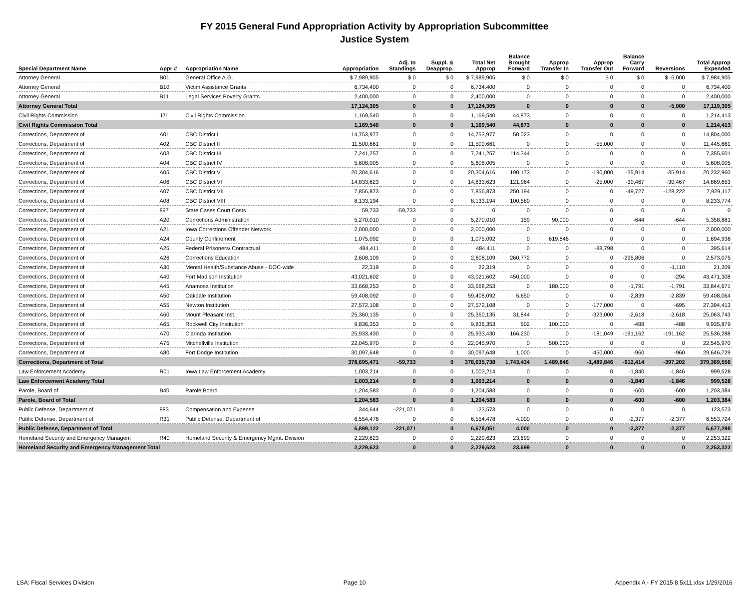FY 2015 General Fund Appropriation Activity by Appropriation Subcommittee
Justice System
| Special Department Name | Appr # | Appropriation Name | Appropriation | Adj. to Standings | Suppl. & Deapprop. | Total Net Approp | Balance Brought Forward | Approp Transfer In | Approp Transfer Out | Balance Carry Forward | Reversions | Total Approp Expended |
| --- | --- | --- | --- | --- | --- | --- | --- | --- | --- | --- | --- | --- |
| Attorney General | B01 | General Office A.G. | $ 7,989,905 | $ 0 | $ 0 | $ 7,989,905 | $ 0 | $ 0 | $ 0 | $ 0 | $ -5,000 | $ 7,984,905 |
| Attorney General | B10 | Victim Assistance Grants | 6,734,400 | 0 | 0 | 6,734,400 | 0 | 0 | 0 | 0 | 0 | 6,734,400 |
| Attorney General | B11 | Legal Services Poverty Grants | 2,400,000 | 0 | 0 | 2,400,000 | 0 | 0 | 0 | 0 | 0 | 2,400,000 |
| Attorney General Total | | | 17,124,305 | 0 | 0 | 17,124,305 | 0 | 0 | 0 | 0 | -5,000 | 17,119,305 |
| Civil Rights Commission | J21 | Civil Rights Commission | 1,169,540 | 0 | 0 | 1,169,540 | 44,873 | 0 | 0 | 0 | 0 | 1,214,413 |
| Civil Rights Commission Total | | | 1,169,540 | 0 | 0 | 1,169,540 | 44,873 | 0 | 0 | 0 | 0 | 1,214,413 |
| Corrections, Department of | A01 | CBC District I | 14,753,977 | 0 | 0 | 14,753,977 | 50,023 | 0 | 0 | 0 | 0 | 14,804,000 |
| Corrections, Department of | A02 | CBC District II | 11,500,661 | 0 | 0 | 11,500,661 | 0 | 0 | -55,000 | 0 | 0 | 11,445,661 |
| Corrections, Department of | A03 | CBC District III | 7,241,257 | 0 | 0 | 7,241,257 | 114,344 | 0 | 0 | 0 | 0 | 7,355,601 |
| Corrections, Department of | A04 | CBC District IV | 5,608,005 | 0 | 0 | 5,608,005 | 0 | 0 | 0 | 0 | 0 | 5,608,005 |
| Corrections, Department of | A05 | CBC District V | 20,304,616 | 0 | 0 | 20,304,616 | 190,173 | 0 | -190,000 | -35,914 | -35,914 | 20,232,960 |
| Corrections, Department of | A06 | CBC District VI | 14,833,623 | 0 | 0 | 14,833,623 | 121,964 | 0 | -25,000 | -30,467 | -30,467 | 14,869,653 |
| Corrections, Department of | A07 | CBC District VII | 7,856,873 | 0 | 0 | 7,856,873 | 250,194 | 0 | 0 | -49,727 | -128,222 | 7,929,117 |
| Corrections, Department of | A08 | CBC District VIII | 8,133,194 | 0 | 0 | 8,133,194 | 100,580 | 0 | 0 | 0 | 0 | 8,233,774 |
| Corrections, Department of | 897 | State Cases Court Costs | 59,733 | -59,733 | 0 | 0 | 0 | 0 | 0 | 0 | 0 | 0 |
| Corrections, Department of | A20 | Corrections Administration | 5,270,010 | 0 | 0 | 5,270,010 | 159 | 90,000 | 0 | -644 | -644 | 5,358,881 |
| Corrections, Department of | A21 | Iowa Corrections Offender Network | 2,000,000 | 0 | 0 | 2,000,000 | 0 | 0 | 0 | 0 | 0 | 2,000,000 |
| Corrections, Department of | A24 | County Confinement | 1,075,092 | 0 | 0 | 1,075,092 | 0 | 619,846 | 0 | 0 | 0 | 1,694,938 |
| Corrections, Department of | A25 | Federal Prisoners/ Contractual | 484,411 | 0 | 0 | 484,411 | 0 | 0 | -88,798 | 0 | 0 | 395,614 |
| Corrections, Department of | A26 | Corrections Education | 2,608,109 | 0 | 0 | 2,608,109 | 260,772 | 0 | 0 | -295,806 | 0 | 2,573,075 |
| Corrections, Department of | A30 | Mental Health/Substance Abuse - DOC-wide | 22,319 | 0 | 0 | 22,319 | 0 | 0 | 0 | 0 | -1,110 | 21,209 |
| Corrections, Department of | A40 | Fort Madison Institution | 43,021,602 | 0 | 0 | 43,021,602 | 450,000 | 0 | 0 | 0 | -294 | 43,471,308 |
| Corrections, Department of | A45 | Anamosa Institution | 33,668,253 | 0 | 0 | 33,668,253 | 0 | 180,000 | 0 | -1,791 | -1,791 | 33,844,671 |
| Corrections, Department of | A50 | Oakdale Institution | 59,408,092 | 0 | 0 | 59,408,092 | 5,650 | 0 | 0 | -2,839 | -2,839 | 59,408,064 |
| Corrections, Department of | A55 | Newton Institution | 27,572,108 | 0 | 0 | 27,572,108 | 0 | 0 | -177,000 | 0 | -695 | 27,394,413 |
| Corrections, Department of | A60 | Mount Pleasant Inst. | 25,360,135 | 0 | 0 | 25,360,135 | 31,844 | 0 | -323,000 | -2,618 | -2,618 | 25,063,743 |
| Corrections, Department of | A65 | Rockwell City Institution | 9,836,353 | 0 | 0 | 9,836,353 | 502 | 100,000 | 0 | -488 | -488 | 9,935,879 |
| Corrections, Department of | A70 | Clarinda Institution | 25,933,430 | 0 | 0 | 25,933,430 | 166,230 | 0 | -181,049 | -191,162 | -191,162 | 25,536,288 |
| Corrections, Department of | A75 | Mitchellville Institution | 22,045,970 | 0 | 0 | 22,045,970 | 0 | 500,000 | 0 | 0 | 0 | 22,545,970 |
| Corrections, Department of | A80 | Fort Dodge Institution | 30,097,648 | 0 | 0 | 30,097,648 | 1,000 | 0 | -450,000 | -960 | -960 | 29,646,729 |
| Corrections, Department of Total | | | 378,695,471 | -59,733 | 0 | 378,635,738 | 1,743,434 | 1,489,846 | -1,489,846 | -612,414 | -397,202 | 379,369,556 |
| Law Enforcement Academy | R01 | Iowa Law Enforcement Academy | 1,003,214 | 0 | 0 | 1,003,214 | 0 | 0 | 0 | -1,840 | -1,846 | 999,528 |
| Law Enforcement Academy Total | | | 1,003,214 | 0 | 0 | 1,003,214 | 0 | 0 | 0 | -1,840 | -1,846 | 999,528 |
| Parole, Board of | B40 | Parole Board | 1,204,583 | 0 | 0 | 1,204,583 | 0 | 0 | 0 | -600 | -600 | 1,203,384 |
| Parole, Board of Total | | | 1,204,583 | 0 | 0 | 1,204,583 | 0 | 0 | 0 | -600 | -600 | 1,203,384 |
| Public Defense, Department of | 883 | Compensation and Expense | 344,644 | -221,071 | 0 | 123,573 | 0 | 0 | 0 | 0 | 0 | 123,573 |
| Public Defense, Department of | R31 | Public Defense, Department of | 6,554,478 | 0 | 0 | 6,554,478 | 4,000 | 0 | 0 | -2,377 | -2,377 | 6,553,724 |
| Public Defense, Department of Total | | | 6,899,122 | -221,071 | 0 | 6,678,051 | 4,000 | 0 | 0 | -2,377 | -2,377 | 6,677,298 |
| Homeland Security and Emergency Managem | R40 | Homeland Security & Emergency Mgmt. Division | 2,229,623 | 0 | 0 | 2,229,623 | 23,699 | 0 | 0 | 0 | 0 | 2,253,322 |
| Homeland Security and Emergency Management Total | | | 2,229,623 | 0 | 0 | 2,229,623 | 23,699 | 0 | 0 | 0 | 0 | 2,253,322 |
LSA: Fiscal Services Division Page 10 Appendix A - FY 2015 8.5x11.xlsx 1/29/2016